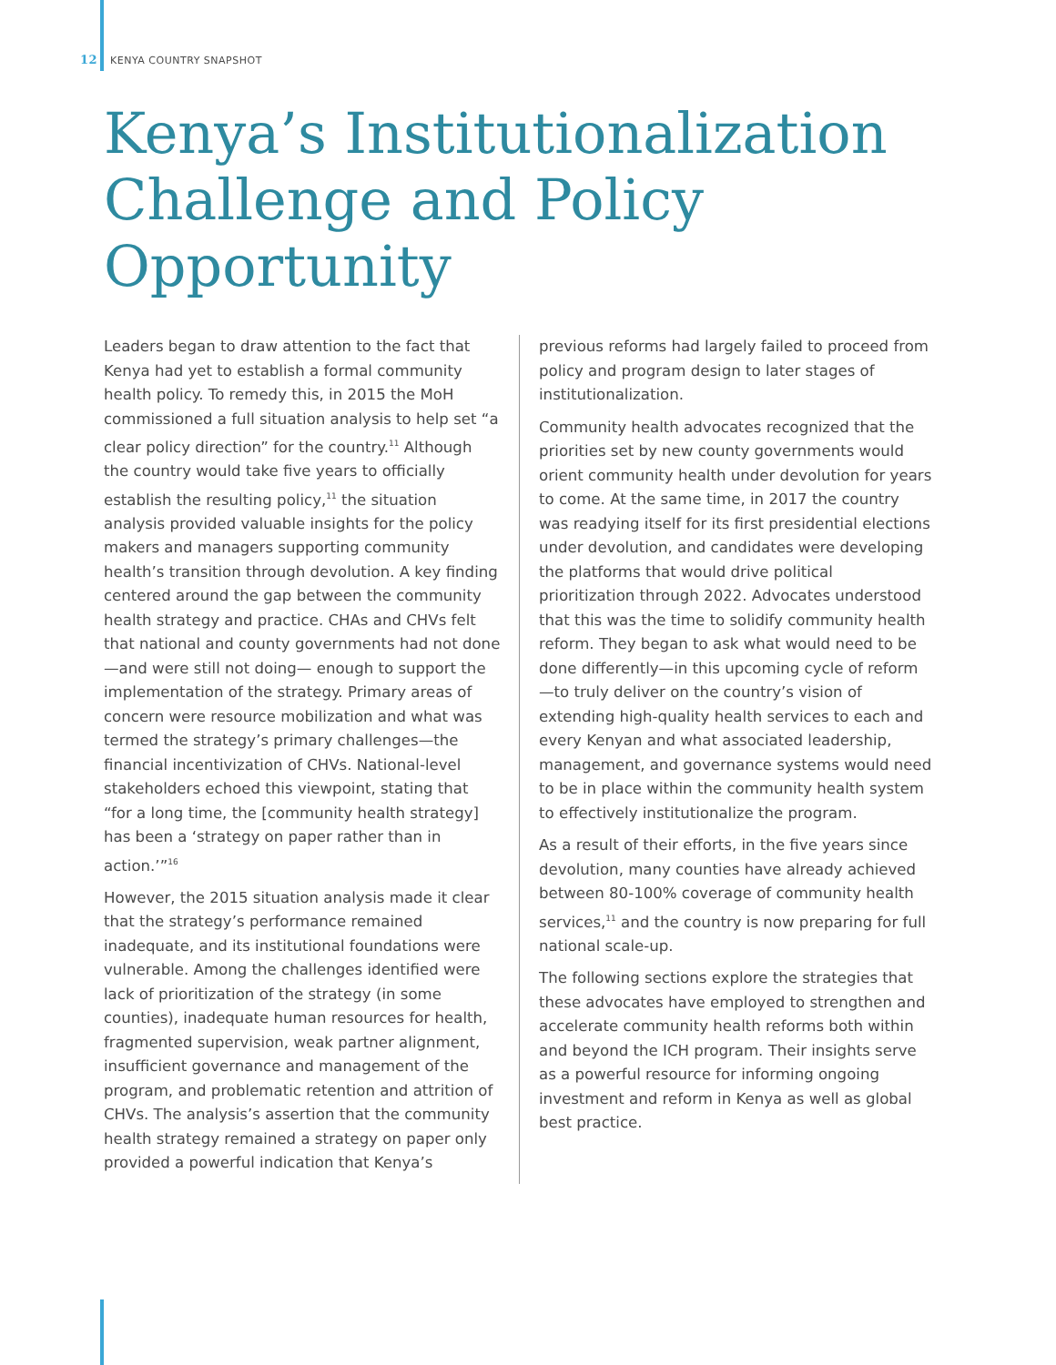12 KENYA COUNTRY SNAPSHOT
Kenya’s Institutionalization Challenge and Policy Opportunity
Leaders began to draw attention to the fact that Kenya had yet to establish a formal community health policy. To remedy this, in 2015 the MoH commissioned a full situation analysis to help set “a clear policy direction” for the country.<sup>11</sup> Although the country would take five years to officially establish the resulting policy,<sup>11</sup> the situation analysis provided valuable insights for the policy makers and managers supporting community health’s transition through devolution. A key finding centered around the gap between the community health strategy and practice. CHAs and CHVs felt that national and county governments had not done—and were still not doing— enough to support the implementation of the strategy. Primary areas of concern were resource mobilization and what was termed the strategy’s primary challenges—the financial incentivization of CHVs. National-level stakeholders echoed this viewpoint, stating that “for a long time, the [community health strategy] has been a ‘strategy on paper rather than in action.’”<sup>16</sup>
However, the 2015 situation analysis made it clear that the strategy’s performance remained inadequate, and its institutional foundations were vulnerable. Among the challenges identified were lack of prioritization of the strategy (in some counties), inadequate human resources for health, fragmented supervision, weak partner alignment, insufficient governance and management of the program, and problematic retention and attrition of CHVs. The analysis’s assertion that the community health strategy remained a strategy on paper only provided a powerful indication that Kenya’s
previous reforms had largely failed to proceed from policy and program design to later stages of institutionalization.
Community health advocates recognized that the priorities set by new county governments would orient community health under devolution for years to come. At the same time, in 2017 the country was readying itself for its first presidential elections under devolution, and candidates were developing the platforms that would drive political prioritization through 2022. Advocates understood that this was the time to solidify community health reform. They began to ask what would need to be done differently—in this upcoming cycle of reform—to truly deliver on the country’s vision of extending high-quality health services to each and every Kenyan and what associated leadership, management, and governance systems would need to be in place within the community health system to effectively institutionalize the program.
As a result of their efforts, in the five years since devolution, many counties have already achieved between 80-100% coverage of community health services,<sup>11</sup> and the country is now preparing for full national scale-up.
The following sections explore the strategies that these advocates have employed to strengthen and accelerate community health reforms both within and beyond the ICH program. Their insights serve as a powerful resource for informing ongoing investment and reform in Kenya as well as global best practice.